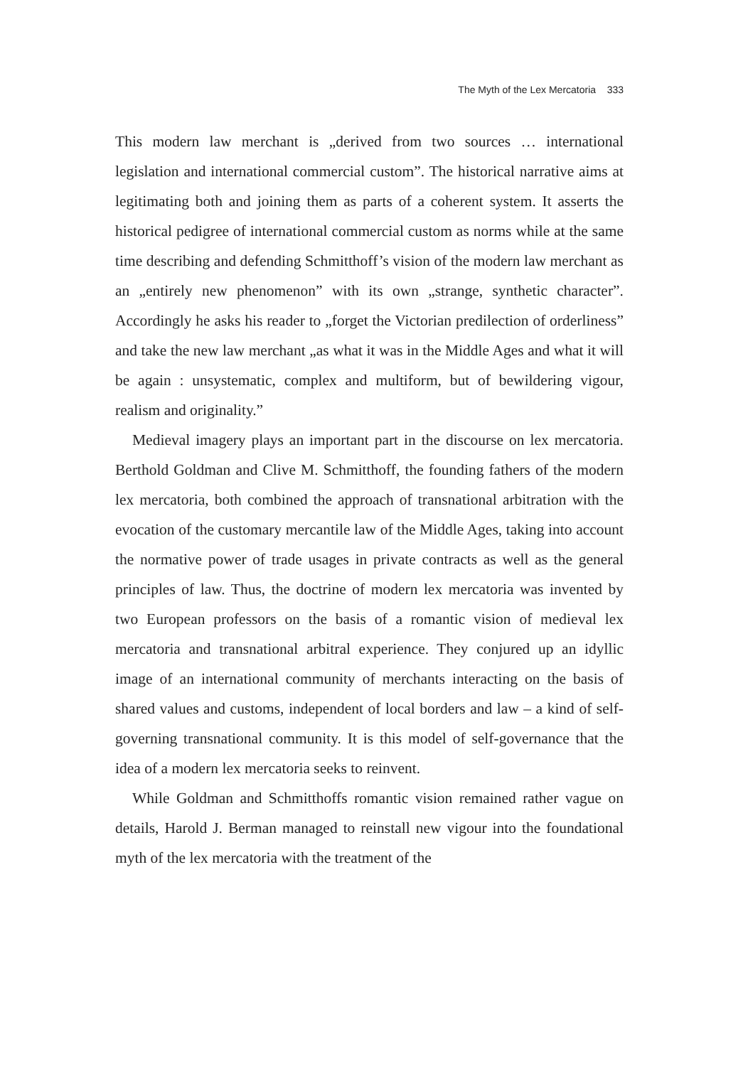The Myth of the Lex Mercatoria 333
This modern law merchant is „derived from two sources … international legislation and international commercial custom”. The historical narrative aims at legitimating both and joining them as parts of a coherent system. It asserts the historical pedigree of international commercial custom as norms while at the same time describing and defending Schmitthoff’s vision of the modern law merchant as an „entirely new phenomenon” with its own „strange, synthetic character”. Accordingly he asks his reader to „forget the Victorian predilection of orderliness” and take the new law merchant „as what it was in the Middle Ages and what it will be again : unsystematic, complex and multiform, but of bewildering vigour, realism and originality.”
Medieval imagery plays an important part in the discourse on lex mercatoria. Berthold Goldman and Clive M. Schmitthoff, the founding fathers of the modern lex mercatoria, both combined the approach of transnational arbitration with the evocation of the customary mercantile law of the Middle Ages, taking into account the normative power of trade usages in private contracts as well as the general principles of law. Thus, the doctrine of modern lex mercatoria was invented by two European professors on the basis of a romantic vision of medieval lex mercatoria and transnational arbitral experience. They conjured up an idyllic image of an international community of merchants interacting on the basis of shared values and customs, independent of local borders and law – a kind of self-governing transnational community. It is this model of self-governance that the idea of a modern lex mercatoria seeks to reinvent.
While Goldman and Schmitthoffs romantic vision remained rather vague on details, Harold J. Berman managed to reinstall new vigour into the foundational myth of the lex mercatoria with the treatment of the